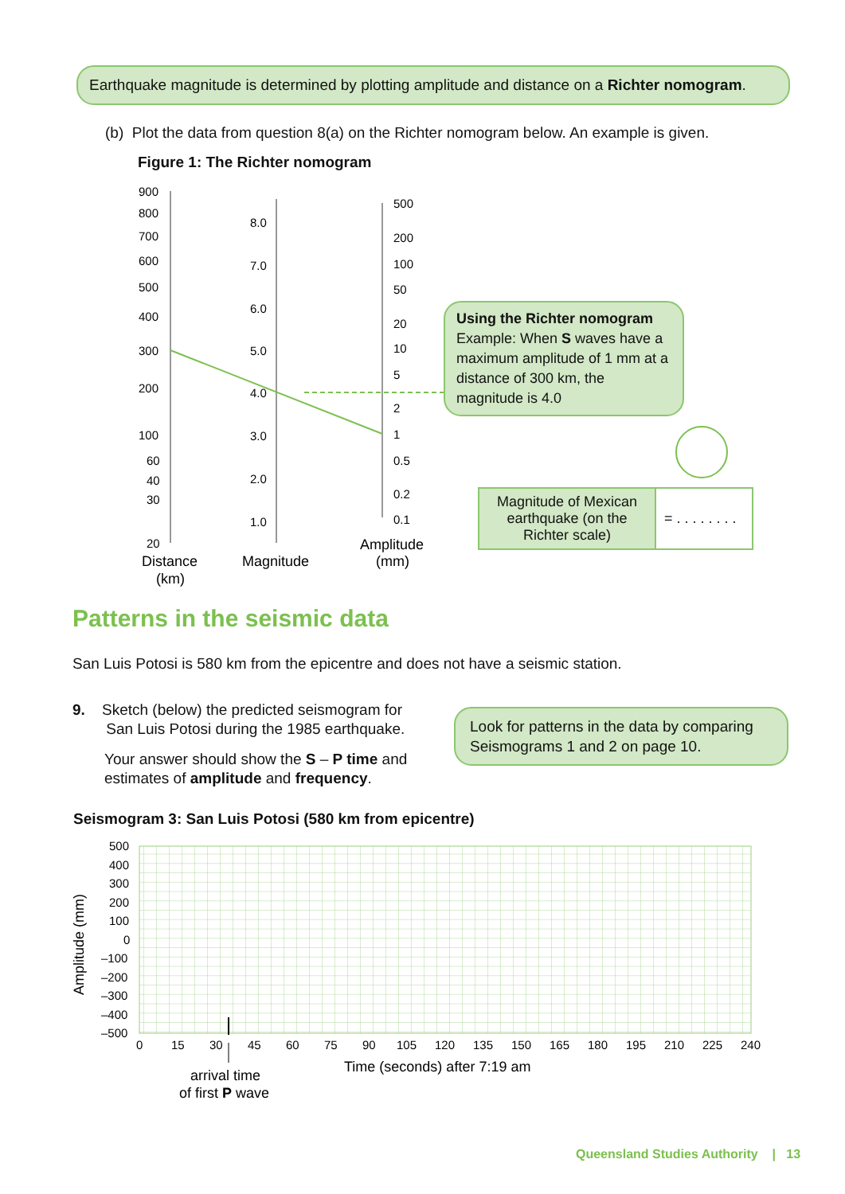Earthquake magnitude is determined by plotting amplitude and distance on a Richter nomogram.
(b) Plot the data from question 8(a) on the Richter nomogram below. An example is given.
Figure 1: The Richter nomogram
900
800
700
600
500
400
300
200
100
60
40
30
20
8.0
7.0
6.0
5.0
4.0
3.0
2.0
1.0
500
200
100
50
20
10
5
2
1
0.5
0.2
0.1
Distance
(km)
Magnitude
Amplitude
(mm)
Using the Richter nomogram
Example: When S waves have a maximum amplitude of 1 mm at a distance of 300 km, the magnitude is 4.0
| Magnitude of Mexican earthquake (on the Richter scale) | = . . . . . . . . |
Patterns in the seismic data
San Luis Potosi is 580 km from the epicentre and does not have a seismic station.
9. Sketch (below) the predicted seismogram for
San Luis Potosi during the 1985 earthquake.
Your answer should show the S – P time and estimates of amplitude and frequency.
Look for patterns in the data by comparing Seismograms 1 and 2 on page 10.
Seismogram 3: San Luis Potosi (580 km from epicentre)
500
400
300
200
100
0
–100
–200
–300
–400
–500
Amplitude (mm)
0
15
30
45
60
75
90
105
120
135
150
165
180
195
210
225
240
Time (seconds) after 7:19 am
arrival time
of first P wave
Queensland Studies Authority | 13